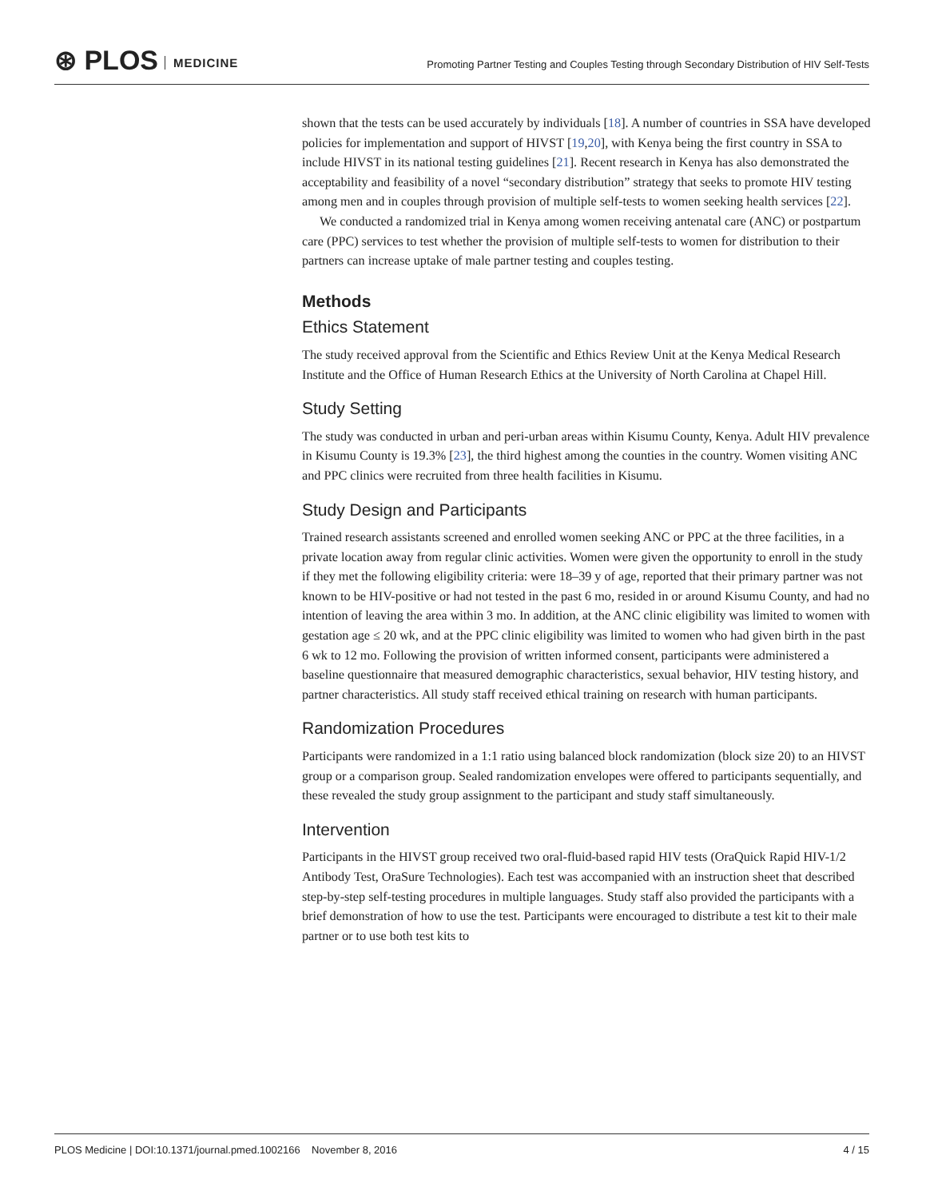⊛ PLOS MEDICINE
Promoting Partner Testing and Couples Testing through Secondary Distribution of HIV Self-Tests
shown that the tests can be used accurately by individuals [18]. A number of countries in SSA have developed policies for implementation and support of HIVST [19,20], with Kenya being the first country in SSA to include HIVST in its national testing guidelines [21]. Recent research in Kenya has also demonstrated the acceptability and feasibility of a novel “secondary distribution” strategy that seeks to promote HIV testing among men and in couples through provision of multiple self-tests to women seeking health services [22].
We conducted a randomized trial in Kenya among women receiving antenatal care (ANC) or postpartum care (PPC) services to test whether the provision of multiple self-tests to women for distribution to their partners can increase uptake of male partner testing and couples testing.
Methods
Ethics Statement
The study received approval from the Scientific and Ethics Review Unit at the Kenya Medical Research Institute and the Office of Human Research Ethics at the University of North Carolina at Chapel Hill.
Study Setting
The study was conducted in urban and peri-urban areas within Kisumu County, Kenya. Adult HIV prevalence in Kisumu County is 19.3% [23], the third highest among the counties in the country. Women visiting ANC and PPC clinics were recruited from three health facilities in Kisumu.
Study Design and Participants
Trained research assistants screened and enrolled women seeking ANC or PPC at the three facilities, in a private location away from regular clinic activities. Women were given the opportunity to enroll in the study if they met the following eligibility criteria: were 18–39 y of age, reported that their primary partner was not known to be HIV-positive or had not tested in the past 6 mo, resided in or around Kisumu County, and had no intention of leaving the area within 3 mo. In addition, at the ANC clinic eligibility was limited to women with gestation age ≤ 20 wk, and at the PPC clinic eligibility was limited to women who had given birth in the past 6 wk to 12 mo. Following the provision of written informed consent, participants were administered a baseline questionnaire that measured demographic characteristics, sexual behavior, HIV testing history, and partner characteristics. All study staff received ethical training on research with human participants.
Randomization Procedures
Participants were randomized in a 1:1 ratio using balanced block randomization (block size 20) to an HIVST group or a comparison group. Sealed randomization envelopes were offered to participants sequentially, and these revealed the study group assignment to the participant and study staff simultaneously.
Intervention
Participants in the HIVST group received two oral-fluid-based rapid HIV tests (OraQuick Rapid HIV-1/2 Antibody Test, OraSure Technologies). Each test was accompanied with an instruction sheet that described step-by-step self-testing procedures in multiple languages. Study staff also provided the participants with a brief demonstration of how to use the test. Participants were encouraged to distribute a test kit to their male partner or to use both test kits to
PLOS Medicine | DOI:10.1371/journal.pmed.1002166 November 8, 2016 4 / 15